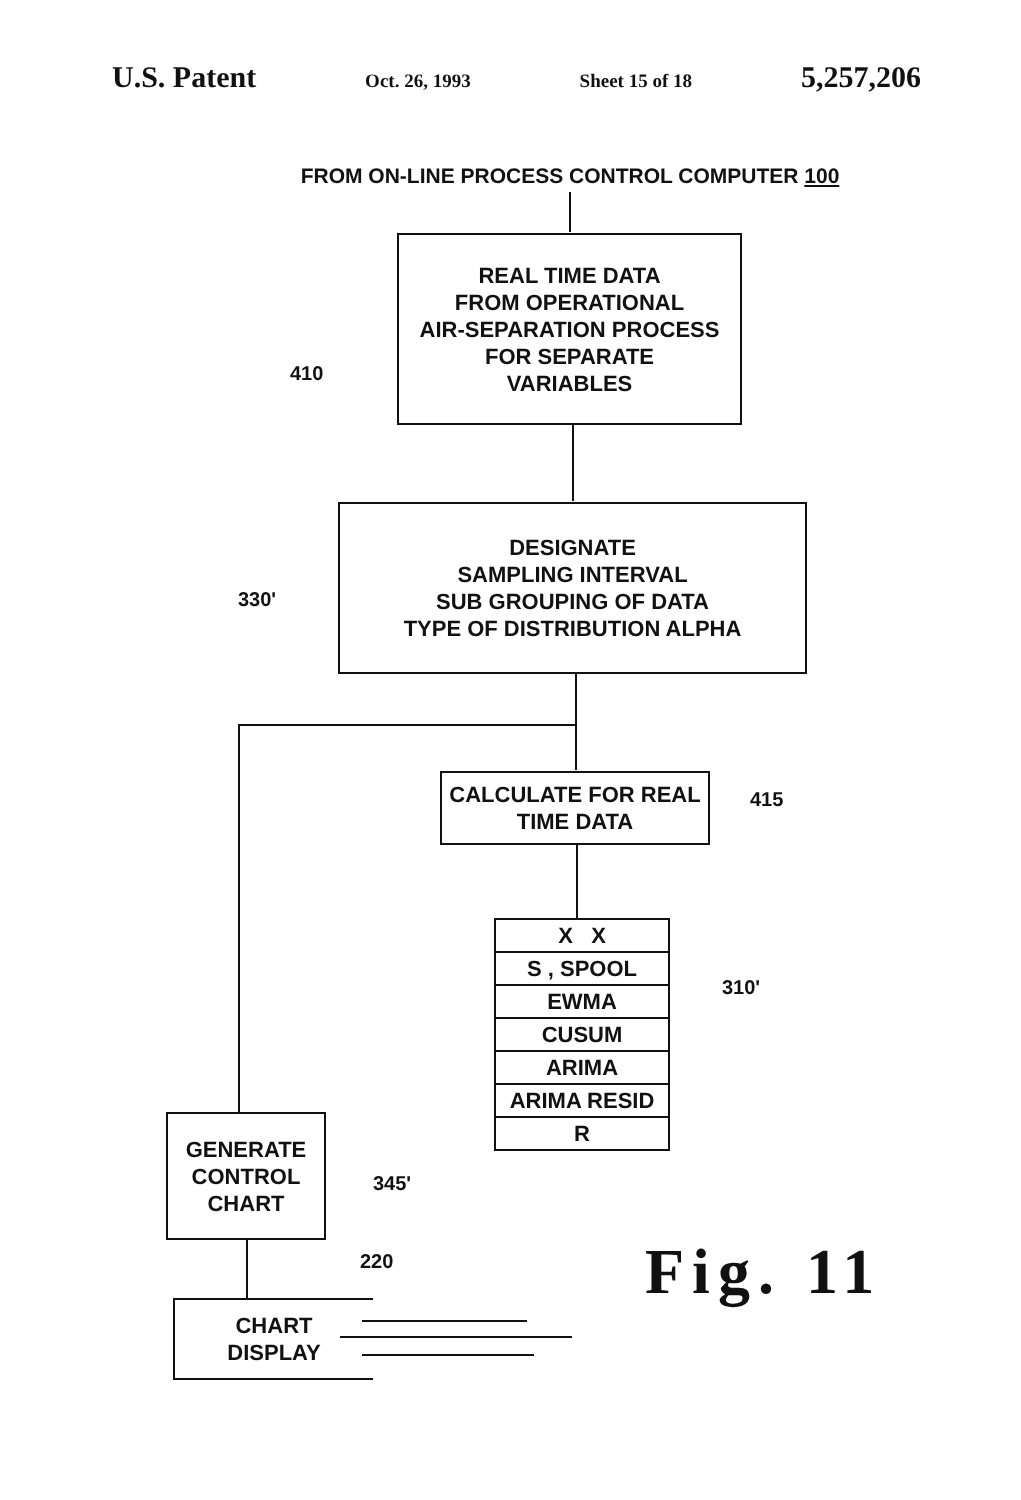U.S. Patent Oct. 26, 1993 Sheet 15 of 18 5,257,206
FROM ON-LINE PROCESS CONTROL COMPUTER 100
REAL TIME DATA
FROM OPERATIONAL
AIR-SEPARATION PROCESS
FOR SEPARATE
VARIABLES
410
DESIGNATE
SAMPLING INTERVAL
SUB GROUPING OF DATA
TYPE OF DISTRIBUTION ALPHA
330'
CALCULATE FOR REAL
TIME DATA
415
X X
S , SPOOL
EWMA
CUSUM
ARIMA
ARIMA RESID
R
310'
GENERATE
CONTROL
CHART
345'
220
CHART
DISPLAY
Fig. 11